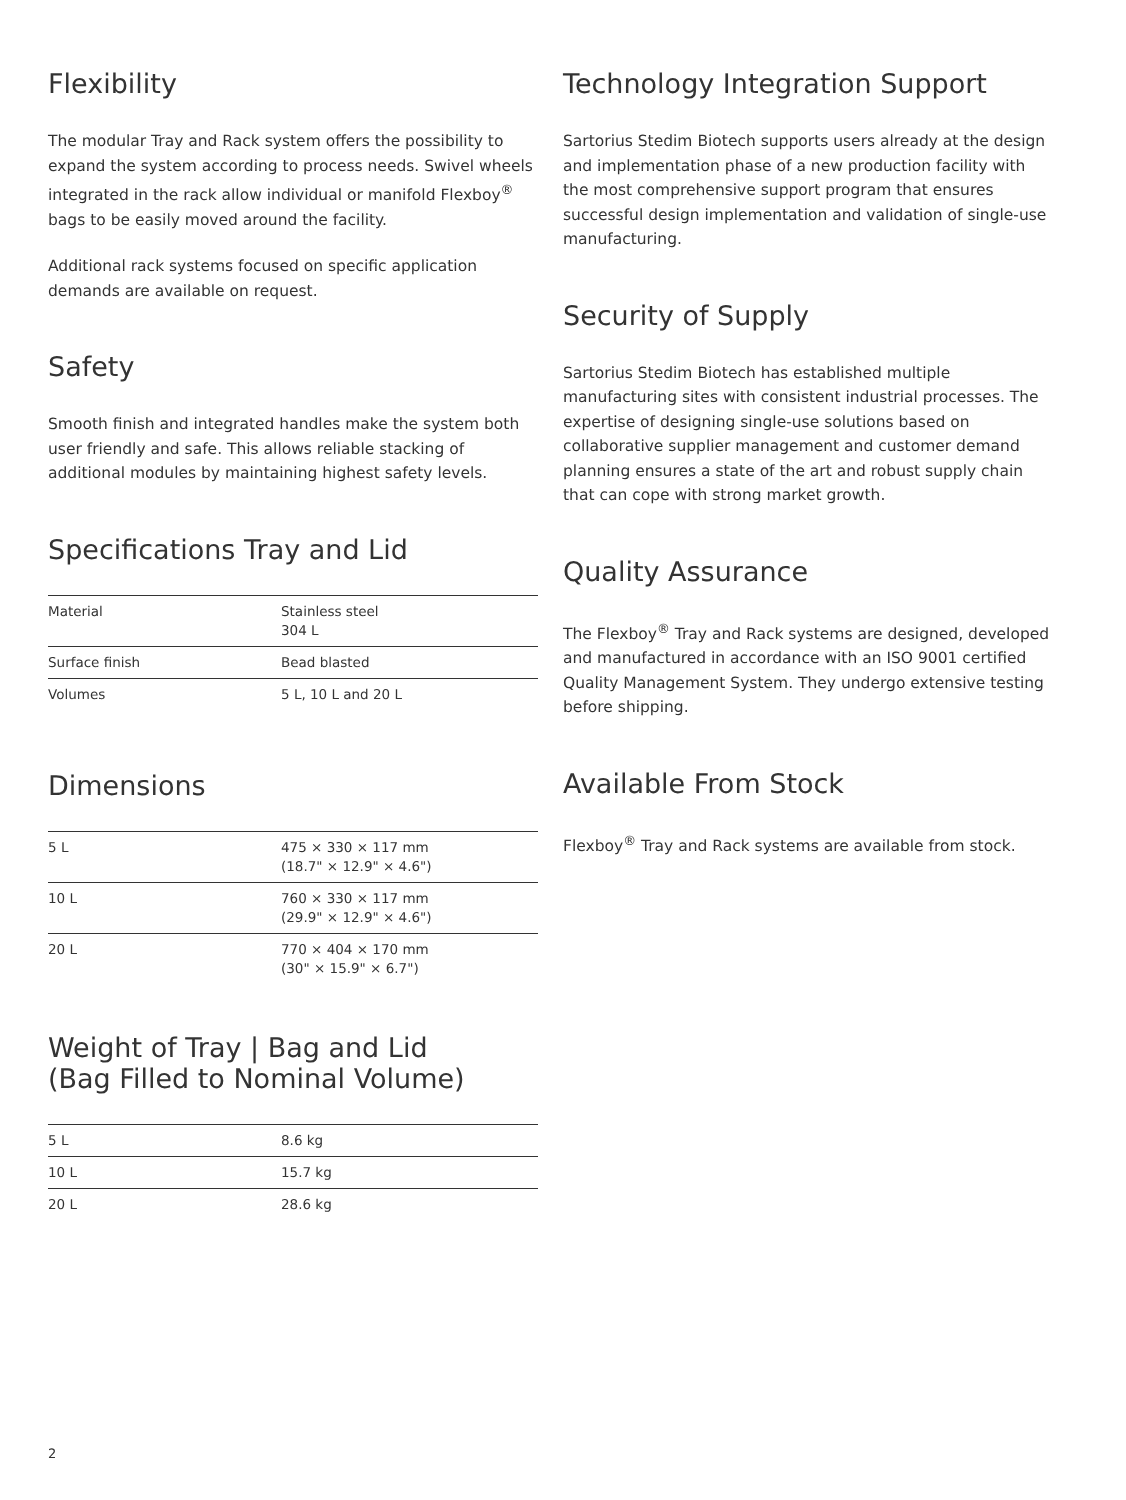Flexibility
The modular Tray and Rack system offers the possibility to expand the system according to process needs. Swivel wheels integrated in the rack allow individual or manifold Flexboy<sup>®</sup> bags to be easily moved around the facility.
Additional rack systems focused on specific application demands are available on request.
Safety
Smooth finish and integrated handles make the system both user friendly and safe. This allows reliable stacking of additional modules by maintaining highest safety levels.
Specifications Tray and Lid
| Material | Stainless steel 304 L |
| Surface finish | Bead blasted |
| Volumes | 5 L, 10 L and 20 L |
Dimensions
| 5 L | 475 × 330 × 117 mm (18.7" × 12.9" × 4.6") |
| 10 L | 760 × 330 × 117 mm (29.9" × 12.9" × 4.6") |
| 20 L | 770 × 404 × 170 mm (30" × 15.9" × 6.7") |
Weight of Tray | Bag and Lid
(Bag Filled to Nominal Volume)
| 5 L | 8.6 kg |
| 10 L | 15.7 kg |
| 20 L | 28.6 kg |
Technology Integration Support
Sartorius Stedim Biotech supports users already at the design and implementation phase of a new production facility with the most comprehensive support program that ensures successful design implementation and validation of single-use manufacturing.
Security of Supply
Sartorius Stedim Biotech has established multiple manufacturing sites with consistent industrial processes. The expertise of designing single-use solutions based on collaborative supplier management and customer demand planning ensures a state of the art and robust supply chain that can cope with strong market growth.
Quality Assurance
The Flexboy<sup>®</sup> Tray and Rack systems are designed, developed and manufactured in accordance with an ISO 9001 certified Quality Management System. They undergo extensive testing before shipping.
Available From Stock
Flexboy<sup>®</sup> Tray and Rack systems are available from stock.
2